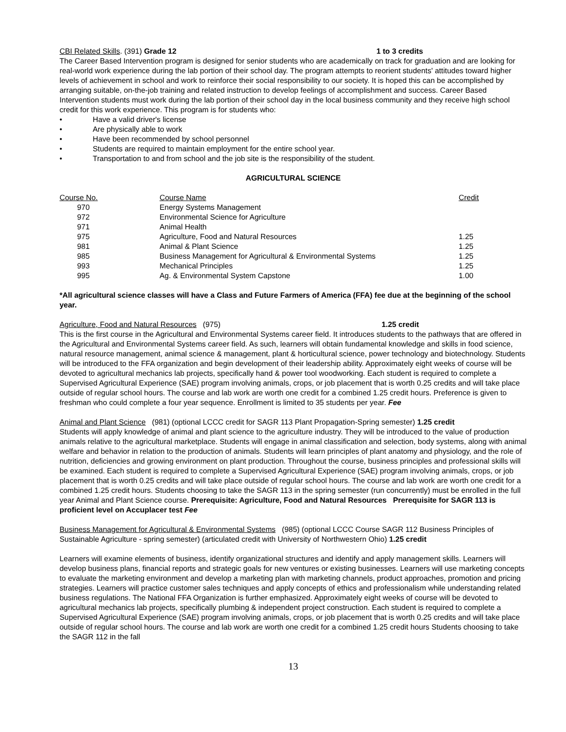CBI Related Skills. (391) Grade 12 1 to 3 credits
The Career Based Intervention program is designed for senior students who are academically on track for graduation and are looking for real-world work experience during the lab portion of their school day. The program attempts to reorient students' attitudes toward higher levels of achievement in school and work to reinforce their social responsibility to our society. It is hoped this can be accomplished by arranging suitable, on-the-job training and related instruction to develop feelings of accomplishment and success. Career Based Intervention students must work during the lab portion of their school day in the local business community and they receive high school credit for this work experience. This program is for students who:
• Have a valid driver's license
• Are physically able to work
• Have been recommended by school personnel
• Students are required to maintain employment for the entire school year.
• Transportation to and from school and the job site is the responsibility of the student.
AGRICULTURAL SCIENCE
| Course No. | Course Name | Credit |
| 970 | Energy Systems Management | |
| 972 | Environmental Science for Agriculture | |
| 971 | Animal Health | |
| 975 | Agriculture, Food and Natural Resources | 1.25 |
| 981 | Animal & Plant Science | 1.25 |
| 985 | Business Management for Agricultural & Environmental Systems | 1.25 |
| 993 | Mechanical Principles | 1.25 |
| 995 | Ag. & Environmental System Capstone | 1.00 |
*All agricultural science classes will have a Class and Future Farmers of America (FFA) fee due at the beginning of the school year.
Agriculture, Food and Natural Resources (975) 1.25 credit
This is the first course in the Agricultural and Environmental Systems career field. It introduces students to the pathways that are offered in the Agricultural and Environmental Systems career field. As such, learners will obtain fundamental knowledge and skills in food science, natural resource management, animal science & management, plant & horticultural science, power technology and biotechnology. Students will be introduced to the FFA organization and begin development of their leadership ability. Approximately eight weeks of course will be devoted to agricultural mechanics lab projects, specifically hand & power tool woodworking. Each student is required to complete a Supervised Agricultural Experience (SAE) program involving animals, crops, or job placement that is worth 0.25 credits and will take place outside of regular school hours. The course and lab work are worth one credit for a combined 1.25 credit hours. Preference is given to freshman who could complete a four year sequence. Enrollment is limited to 35 students per year. Fee
Animal and Plant Science (981) (optional LCCC credit for SAGR 113 Plant Propagation-Spring semester) 1.25 credit
Students will apply knowledge of animal and plant science to the agriculture industry. They will be introduced to the value of production animals relative to the agricultural marketplace. Students will engage in animal classification and selection, body systems, along with animal welfare and behavior in relation to the production of animals. Students will learn principles of plant anatomy and physiology, and the role of nutrition, deficiencies and growing environment on plant production. Throughout the course, business principles and professional skills will be examined. Each student is required to complete a Supervised Agricultural Experience (SAE) program involving animals, crops, or job placement that is worth 0.25 credits and will take place outside of regular school hours. The course and lab work are worth one credit for a combined 1.25 credit hours. Students choosing to take the SAGR 113 in the spring semester (run concurrently) must be enrolled in the full year Animal and Plant Science course. Prerequisite: Agriculture, Food and Natural Resources Prerequisite for SAGR 113 is proficient level on Accuplacer test Fee
Business Management for Agricultural & Environmental Systems (985) (optional LCCC Course SAGR 112 Business Principles of Sustainable Agriculture - spring semester) (articulated credit with University of Northwestern Ohio) 1.25 credit
Learners will examine elements of business, identify organizational structures and identify and apply management skills. Learners will develop business plans, financial reports and strategic goals for new ventures or existing businesses. Learners will use marketing concepts to evaluate the marketing environment and develop a marketing plan with marketing channels, product approaches, promotion and pricing strategies. Learners will practice customer sales techniques and apply concepts of ethics and professionalism while understanding related business regulations. The National FFA Organization is further emphasized. Approximately eight weeks of course will be devoted to agricultural mechanics lab projects, specifically plumbing & independent project construction. Each student is required to complete a Supervised Agricultural Experience (SAE) program involving animals, crops, or job placement that is worth 0.25 credits and will take place outside of regular school hours. The course and lab work are worth one credit for a combined 1.25 credit hours Students choosing to take the SAGR 112 in the fall
13